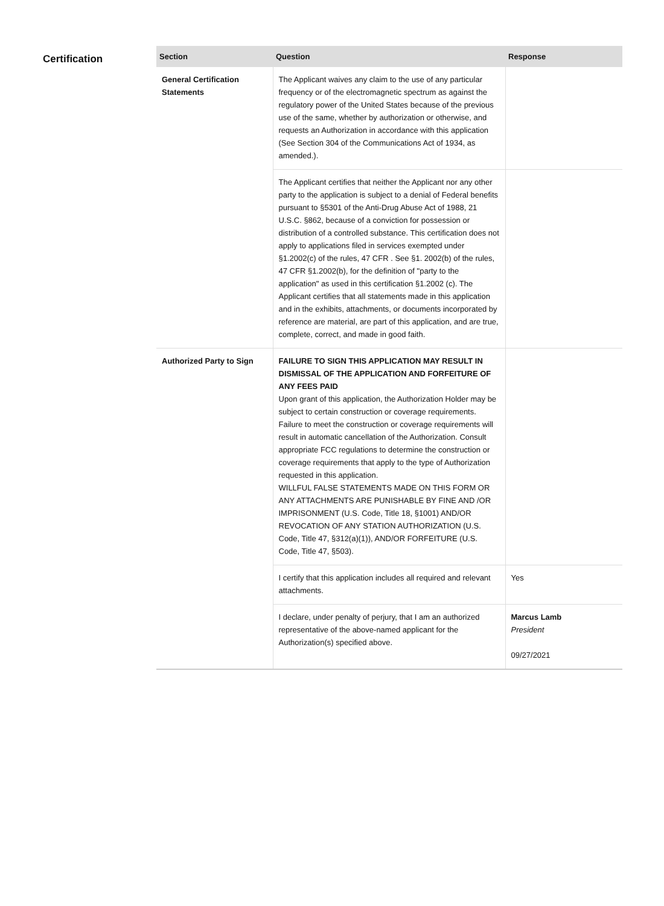Certification
| Section | Question | Response |
| --- | --- | --- |
| General Certification Statements | The Applicant waives any claim to the use of any particular frequency or of the electromagnetic spectrum as against the regulatory power of the United States because of the previous use of the same, whether by authorization or otherwise, and requests an Authorization in accordance with this application (See Section 304 of the Communications Act of 1934, as amended.). | |
| | The Applicant certifies that neither the Applicant nor any other party to the application is subject to a denial of Federal benefits pursuant to §5301 of the Anti-Drug Abuse Act of 1988, 21 U.S.C. §862, because of a conviction for possession or distribution of a controlled substance. This certification does not apply to applications filed in services exempted under §1.2002(c) of the rules, 47 CFR . See §1. 2002(b) of the rules, 47 CFR §1.2002(b), for the definition of "party to the application" as used in this certification §1.2002 (c). The Applicant certifies that all statements made in this application and in the exhibits, attachments, or documents incorporated by reference are material, are part of this application, and are true, complete, correct, and made in good faith. | |
| Authorized Party to Sign | FAILURE TO SIGN THIS APPLICATION MAY RESULT IN DISMISSAL OF THE APPLICATION AND FORFEITURE OF ANY FEES PAID Upon grant of this application, the Authorization Holder may be subject to certain construction or coverage requirements. Failure to meet the construction or coverage requirements will result in automatic cancellation of the Authorization. Consult appropriate FCC regulations to determine the construction or coverage requirements that apply to the type of Authorization requested in this application. WILLFUL FALSE STATEMENTS MADE ON THIS FORM OR ANY ATTACHMENTS ARE PUNISHABLE BY FINE AND /OR IMPRISONMENT (U.S. Code, Title 18, §1001) AND/OR REVOCATION OF ANY STATION AUTHORIZATION (U.S. Code, Title 47, §312(a)(1)), AND/OR FORFEITURE (U.S. Code, Title 47, §503). | |
| | I certify that this application includes all required and relevant attachments. | Yes |
| | I declare, under penalty of perjury, that I am an authorized representative of the above-named applicant for the Authorization(s) specified above. | Marcus Lamb President 09/27/2021 |